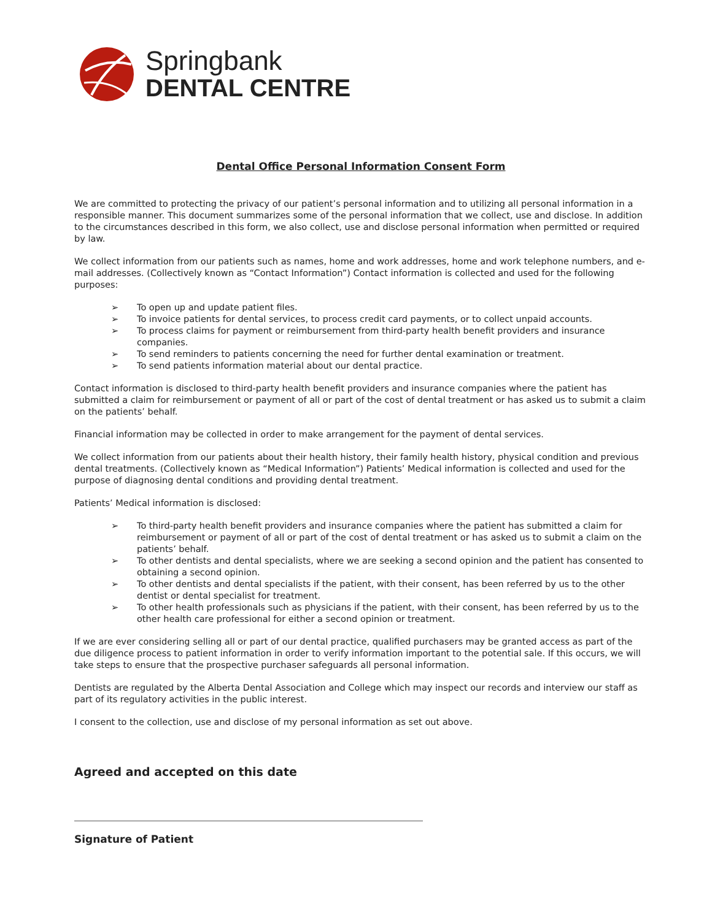Springbank
DENTAL CENTRE
Dental Office Personal Information Consent Form
We are committed to protecting the privacy of our patient’s personal information and to utilizing all personal information in a responsible manner. This document summarizes some of the personal information that we collect, use and disclose. In addition to the circumstances described in this form, we also collect, use and disclose personal information when permitted or required by law.
We collect information from our patients such as names, home and work addresses, home and work telephone numbers, and e-mail addresses. (Collectively known as “Contact Information”) Contact information is collected and used for the following purposes:
➢ To open up and update patient files.
➢ To invoice patients for dental services, to process credit card payments, or to collect unpaid accounts.
➢ To process claims for payment or reimbursement from third-party health benefit providers and insurance companies.
➢ To send reminders to patients concerning the need for further dental examination or treatment.
➢ To send patients information material about our dental practice.
Contact information is disclosed to third-party health benefit providers and insurance companies where the patient has submitted a claim for reimbursement or payment of all or part of the cost of dental treatment or has asked us to submit a claim on the patients’ behalf.
Financial information may be collected in order to make arrangement for the payment of dental services.
We collect information from our patients about their health history, their family health history, physical condition and previous dental treatments. (Collectively known as “Medical Information”) Patients’ Medical information is collected and used for the purpose of diagnosing dental conditions and providing dental treatment.
Patients’ Medical information is disclosed:
➢ To third-party health benefit providers and insurance companies where the patient has submitted a claim for reimbursement or payment of all or part of the cost of dental treatment or has asked us to submit a claim on the patients’ behalf.
➢ To other dentists and dental specialists, where we are seeking a second opinion and the patient has consented to obtaining a second opinion.
➢ To other dentists and dental specialists if the patient, with their consent, has been referred by us to the other dentist or dental specialist for treatment.
➢ To other health professionals such as physicians if the patient, with their consent, has been referred by us to the other health care professional for either a second opinion or treatment.
If we are ever considering selling all or part of our dental practice, qualified purchasers may be granted access as part of the due diligence process to patient information in order to verify information important to the potential sale. If this occurs, we will take steps to ensure that the prospective purchaser safeguards all personal information.
Dentists are regulated by the Alberta Dental Association and College which may inspect our records and interview our staff as part of its regulatory activities in the public interest.
I consent to the collection, use and disclose of my personal information as set out above.
Agreed and accepted on this date
Signature of Patient